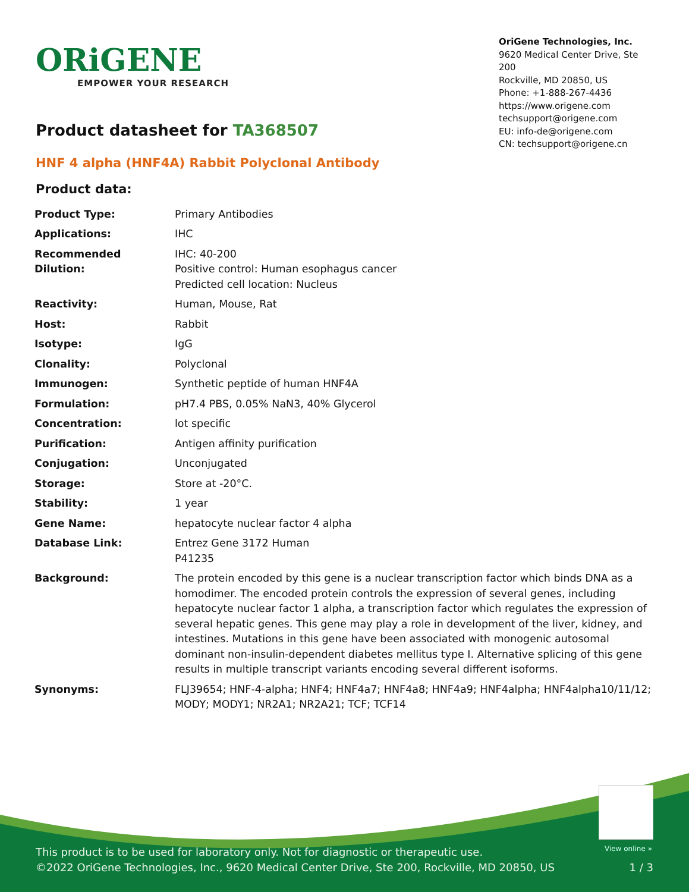ORiGENE
EMPOWER YOUR RESEARCH
OriGene Technologies, Inc.
9620 Medical Center Drive, Ste 200
Rockville, MD 20850, US
Phone: +1-888-267-4436
https://www.origene.com
techsupport@origene.com
EU: info-de@origene.com
CN: techsupport@origene.cn
Product datasheet for TA368507
HNF 4 alpha (HNF4A) Rabbit Polyclonal Antibody
Product data:
| Product Type: | Primary Antibodies |
| Applications: | IHC |
| Recommended Dilution: | IHC: 40-200 Positive control: Human esophagus cancer Predicted cell location: Nucleus |
| Reactivity: | Human, Mouse, Rat |
| Host: | Rabbit |
| Isotype: | IgG |
| Clonality: | Polyclonal |
| Immunogen: | Synthetic peptide of human HNF4A |
| Formulation: | pH7.4 PBS, 0.05% NaN3, 40% Glycerol |
| Concentration: | lot specific |
| Purification: | Antigen affinity purification |
| Conjugation: | Unconjugated |
| Storage: | Store at -20°C. |
| Stability: | 1 year |
| Gene Name: | hepatocyte nuclear factor 4 alpha |
| Database Link: | Entrez Gene 3172 Human P41235 |
| Background: | The protein encoded by this gene is a nuclear transcription factor which binds DNA as a homodimer. The encoded protein controls the expression of several genes, including hepatocyte nuclear factor 1 alpha, a transcription factor which regulates the expression of several hepatic genes. This gene may play a role in development of the liver, kidney, and intestines. Mutations in this gene have been associated with monogenic autosomal dominant non-insulin-dependent diabetes mellitus type I. Alternative splicing of this gene results in multiple transcript variants encoding several different isoforms. |
| Synonyms: | FLJ39654; HNF-4-alpha; HNF4; HNF4a7; HNF4a8; HNF4a9; HNF4alpha; HNF4alpha10/11/12; MODY; MODY1; NR2A1; NR2A21; TCF; TCF14 |
View online »
This product is to be used for laboratory only. Not for diagnostic or therapeutic use.
©2022 OriGene Technologies, Inc., 9620 Medical Center Drive, Ste 200, Rockville, MD 20850, US
1 / 3